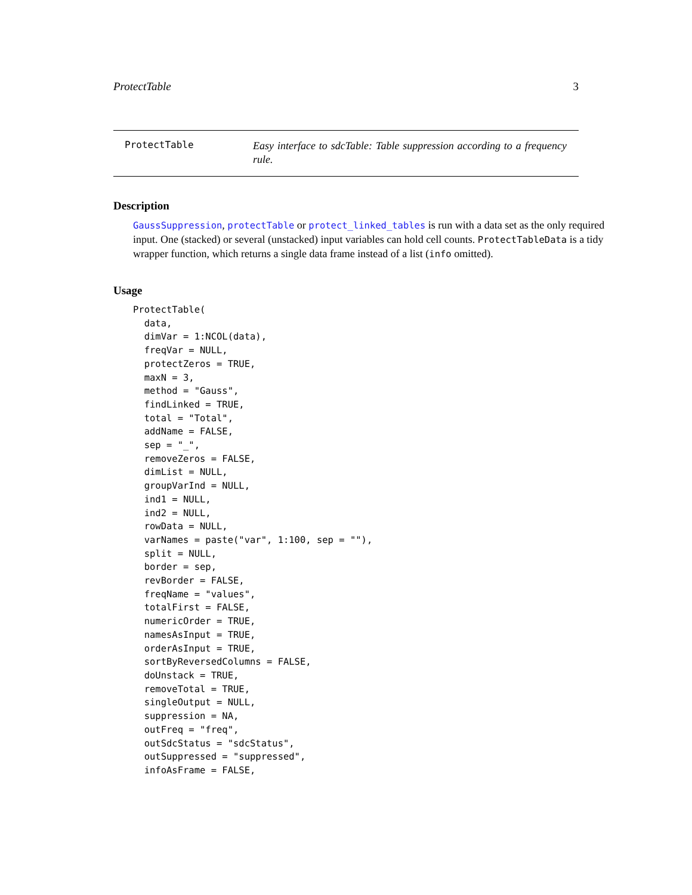ProtectTable 3
ProtectTable
Easy interface to sdcTable: Table suppression according to a frequency rule.
Description
GaussSuppression, protectTable or protect_linked_tables is run with a data set as the only required input. One (stacked) or several (unstacked) input variables can hold cell counts. ProtectTableData is a tidy wrapper function, which returns a single data frame instead of a list (info omitted).
Usage
ProtectTable(
  data,
  dimVar = 1:NCOL(data),
  freqVar = NULL,
  protectZeros = TRUE,
  maxN = 3,
  method = "Gauss",
  findLinked = TRUE,
  total = "Total",
  addName = FALSE,
  sep = "_",
  removeZeros = FALSE,
  dimList = NULL,
  groupVarInd = NULL,
  ind1 = NULL,
  ind2 = NULL,
  rowData = NULL,
  varNames = paste("var", 1:100, sep = ""),
  split = NULL,
  border = sep,
  revBorder = FALSE,
  freqName = "values",
  totalFirst = FALSE,
  numericOrder = TRUE,
  namesAsInput = TRUE,
  orderAsInput = TRUE,
  sortByReversedColumns = FALSE,
  doUnstack = TRUE,
  removeTotal = TRUE,
  singleOutput = NULL,
  suppression = NA,
  outFreq = "freq",
  outSdcStatus = "sdcStatus",
  outSuppressed = "suppressed",
  infoAsFrame = FALSE,